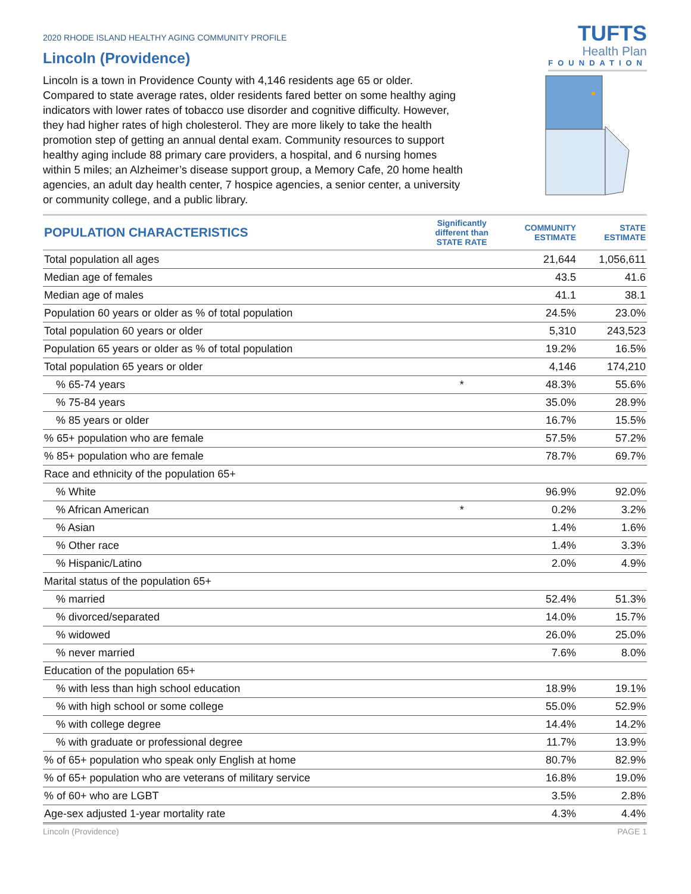TUFTS
Health Plan
FOUNDATION
2020 RHODE ISLAND HEALTHY AGING COMMUNITY PROFILE
Lincoln (Providence)
Lincoln is a town in Providence County with 4,146 residents age 65 or older. Compared to state average rates, older residents fared better on some healthy aging indicators with lower rates of tobacco use disorder and cognitive difficulty. However, they had higher rates of high cholesterol. They are more likely to take the health promotion step of getting an annual dental exam. Community resources to support healthy aging include 88 primary care providers, a hospital, and 6 nursing homes within 5 miles; an Alzheimer’s disease support group, a Memory Cafe, 20 home health agencies, an adult day health center, 7 hospice agencies, a senior center, a university or community college, and a public library.
| POPULATION CHARACTERISTICS | Significantly different than STATE RATE | COMMUNITY ESTIMATE | STATE ESTIMATE |
| --- | --- | --- | --- |
| Total population all ages | | 21,644 | 1,056,611 |
| Median age of females | | 43.5 | 41.6 |
| Median age of males | | 41.1 | 38.1 |
| Population 60 years or older as % of total population | | 24.5% | 23.0% |
| Total population 60 years or older | | 5,310 | 243,523 |
| Population 65 years or older as % of total population | | 19.2% | 16.5% |
| Total population 65 years or older | | 4,146 | 174,210 |
| % 65-74 years | * | 48.3% | 55.6% |
| % 75-84 years | | 35.0% | 28.9% |
| % 85 years or older | | 16.7% | 15.5% |
| % 65+ population who are female | | 57.5% | 57.2% |
| % 85+ population who are female | | 78.7% | 69.7% |
| Race and ethnicity of the population 65+ | | | |
| % White | | 96.9% | 92.0% |
| % African American | * | 0.2% | 3.2% |
| % Asian | | 1.4% | 1.6% |
| % Other race | | 1.4% | 3.3% |
| % Hispanic/Latino | | 2.0% | 4.9% |
| Marital status of the population 65+ | | | |
| % married | | 52.4% | 51.3% |
| % divorced/separated | | 14.0% | 15.7% |
| % widowed | | 26.0% | 25.0% |
| % never married | | 7.6% | 8.0% |
| Education of the population 65+ | | | |
| % with less than high school education | | 18.9% | 19.1% |
| % with high school or some college | | 55.0% | 52.9% |
| % with college degree | | 14.4% | 14.2% |
| % with graduate or professional degree | | 11.7% | 13.9% |
| % of 65+ population who speak only English at home | | 80.7% | 82.9% |
| % of 65+ population who are veterans of military service | | 16.8% | 19.0% |
| % of 60+ who are LGBT | | 3.5% | 2.8% |
| Age-sex adjusted 1-year mortality rate | | 4.3% | 4.4% |
Lincoln (Providence) PAGE 1